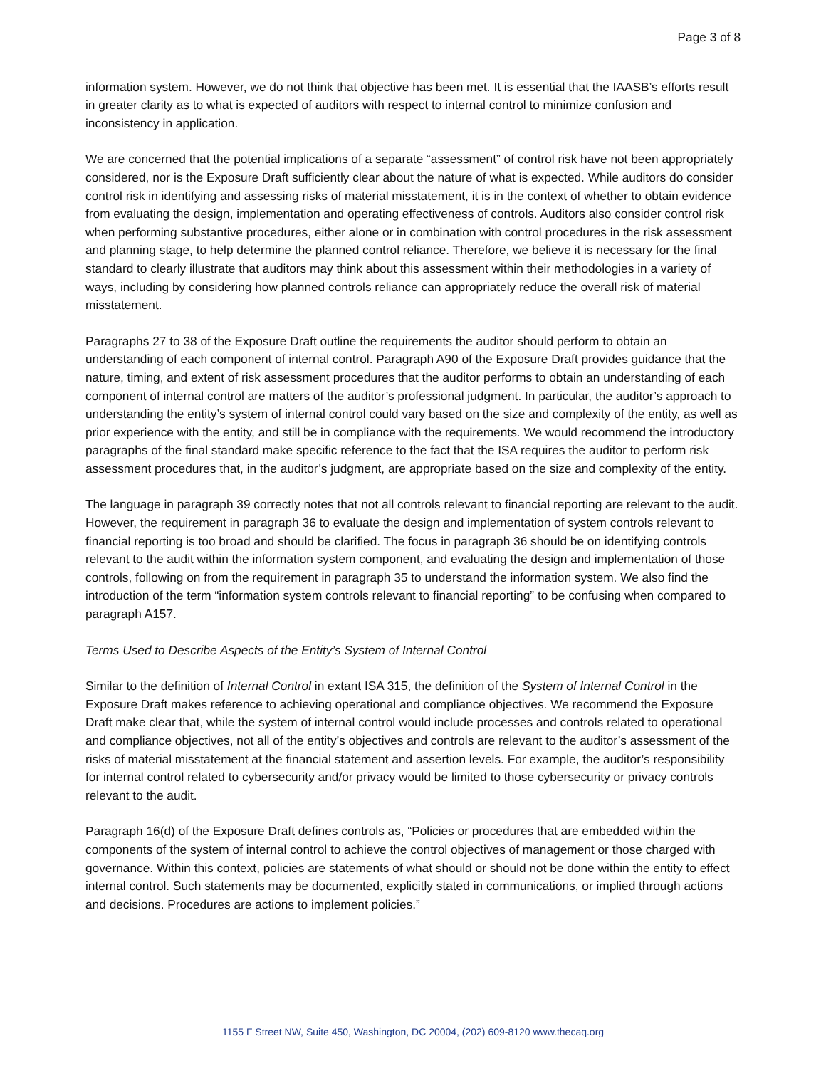Page 3 of 8
information system. However, we do not think that objective has been met. It is essential that the IAASB’s efforts result in greater clarity as to what is expected of auditors with respect to internal control to minimize confusion and inconsistency in application.
We are concerned that the potential implications of a separate “assessment” of control risk have not been appropriately considered, nor is the Exposure Draft sufficiently clear about the nature of what is expected. While auditors do consider control risk in identifying and assessing risks of material misstatement, it is in the context of whether to obtain evidence from evaluating the design, implementation and operating effectiveness of controls. Auditors also consider control risk when performing substantive procedures, either alone or in combination with control procedures in the risk assessment and planning stage, to help determine the planned control reliance. Therefore, we believe it is necessary for the final standard to clearly illustrate that auditors may think about this assessment within their methodologies in a variety of ways, including by considering how planned controls reliance can appropriately reduce the overall risk of material misstatement.
Paragraphs 27 to 38 of the Exposure Draft outline the requirements the auditor should perform to obtain an understanding of each component of internal control. Paragraph A90 of the Exposure Draft provides guidance that the nature, timing, and extent of risk assessment procedures that the auditor performs to obtain an understanding of each component of internal control are matters of the auditor’s professional judgment. In particular, the auditor’s approach to understanding the entity’s system of internal control could vary based on the size and complexity of the entity, as well as prior experience with the entity, and still be in compliance with the requirements. We would recommend the introductory paragraphs of the final standard make specific reference to the fact that the ISA requires the auditor to perform risk assessment procedures that, in the auditor’s judgment, are appropriate based on the size and complexity of the entity.
The language in paragraph 39 correctly notes that not all controls relevant to financial reporting are relevant to the audit. However, the requirement in paragraph 36 to evaluate the design and implementation of system controls relevant to financial reporting is too broad and should be clarified. The focus in paragraph 36 should be on identifying controls relevant to the audit within the information system component, and evaluating the design and implementation of those controls, following on from the requirement in paragraph 35 to understand the information system. We also find the introduction of the term “information system controls relevant to financial reporting” to be confusing when compared to paragraph A157.
Terms Used to Describe Aspects of the Entity’s System of Internal Control
Similar to the definition of Internal Control in extant ISA 315, the definition of the System of Internal Control in the Exposure Draft makes reference to achieving operational and compliance objectives. We recommend the Exposure Draft make clear that, while the system of internal control would include processes and controls related to operational and compliance objectives, not all of the entity’s objectives and controls are relevant to the auditor’s assessment of the risks of material misstatement at the financial statement and assertion levels. For example, the auditor’s responsibility for internal control related to cybersecurity and/or privacy would be limited to those cybersecurity or privacy controls relevant to the audit.
Paragraph 16(d) of the Exposure Draft defines controls as, “Policies or procedures that are embedded within the components of the system of internal control to achieve the control objectives of management or those charged with governance. Within this context, policies are statements of what should or should not be done within the entity to effect internal control. Such statements may be documented, explicitly stated in communications, or implied through actions and decisions. Procedures are actions to implement policies.”
1155 F Street NW, Suite 450, Washington, DC 20004, (202) 609-8120 www.thecaq.org